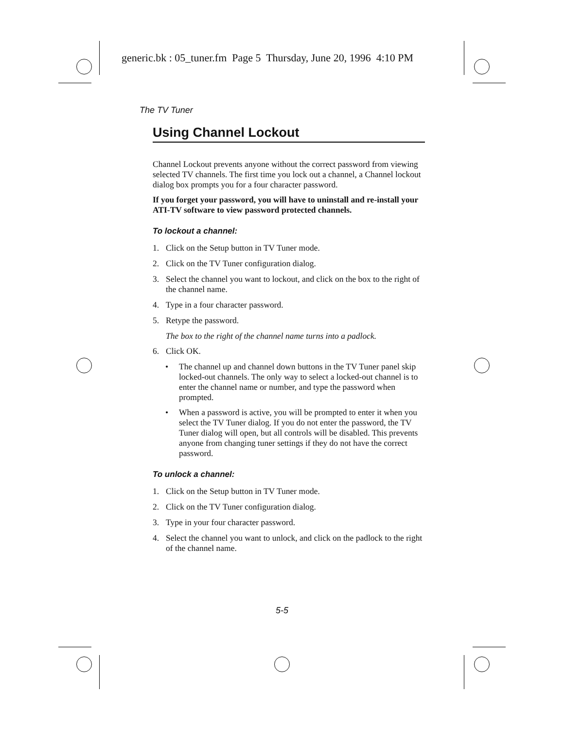generic.bk : 05_tuner.fm Page 5 Thursday, June 20, 1996 4:10 PM
The TV Tuner
Using Channel Lockout
Channel Lockout prevents anyone without the correct password from viewing selected TV channels. The first time you lock out a channel, a Channel lockout dialog box prompts you for a four character password.
If you forget your password, you will have to uninstall and re-install your ATI-TV software to view password protected channels.
To lockout a channel:
1. Click on the Setup button in TV Tuner mode.
2. Click on the TV Tuner configuration dialog.
3. Select the channel you want to lockout, and click on the box to the right of the channel name.
4. Type in a four character password.
5. Retype the password.
The box to the right of the channel name turns into a padlock.
6. Click OK.
• The channel up and channel down buttons in the TV Tuner panel skip locked-out channels. The only way to select a locked-out channel is to enter the channel name or number, and type the password when prompted.
• When a password is active, you will be prompted to enter it when you select the TV Tuner dialog. If you do not enter the password, the TV Tuner dialog will open, but all controls will be disabled. This prevents anyone from changing tuner settings if they do not have the correct password.
To unlock a channel:
1. Click on the Setup button in TV Tuner mode.
2. Click on the TV Tuner configuration dialog.
3. Type in your four character password.
4. Select the channel you want to unlock, and click on the padlock to the right of the channel name.
5-5